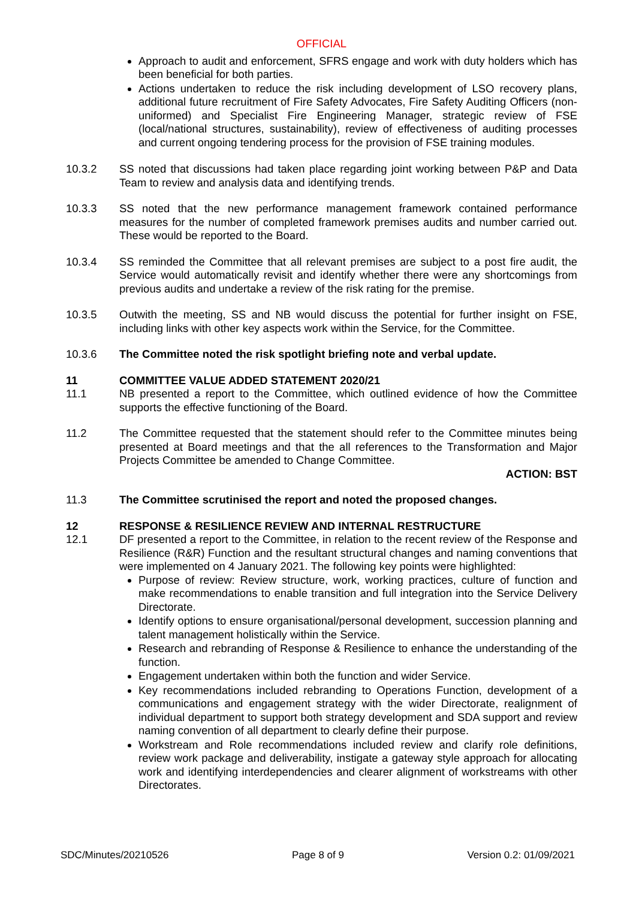OFFICIAL
Approach to audit and enforcement, SFRS engage and work with duty holders which has been beneficial for both parties.
Actions undertaken to reduce the risk including development of LSO recovery plans, additional future recruitment of Fire Safety Advocates, Fire Safety Auditing Officers (non-uniformed) and Specialist Fire Engineering Manager, strategic review of FSE (local/national structures, sustainability), review of effectiveness of auditing processes and current ongoing tendering process for the provision of FSE training modules.
10.3.2 SS noted that discussions had taken place regarding joint working between P&P and Data Team to review and analysis data and identifying trends.
10.3.3 SS noted that the new performance management framework contained performance measures for the number of completed framework premises audits and number carried out. These would be reported to the Board.
10.3.4 SS reminded the Committee that all relevant premises are subject to a post fire audit, the Service would automatically revisit and identify whether there were any shortcomings from previous audits and undertake a review of the risk rating for the premise.
10.3.5 Outwith the meeting, SS and NB would discuss the potential for further insight on FSE, including links with other key aspects work within the Service, for the Committee.
10.3.6 The Committee noted the risk spotlight briefing note and verbal update.
11 COMMITTEE VALUE ADDED STATEMENT 2020/21
11.1 NB presented a report to the Committee, which outlined evidence of how the Committee supports the effective functioning of the Board.
11.2 The Committee requested that the statement should refer to the Committee minutes being presented at Board meetings and that the all references to the Transformation and Major Projects Committee be amended to Change Committee.
ACTION: BST
11.3 The Committee scrutinised the report and noted the proposed changes.
12 RESPONSE & RESILIENCE REVIEW AND INTERNAL RESTRUCTURE
12.1 DF presented a report to the Committee, in relation to the recent review of the Response and Resilience (R&R) Function and the resultant structural changes and naming conventions that were implemented on 4 January 2021. The following key points were highlighted:
Purpose of review: Review structure, work, working practices, culture of function and make recommendations to enable transition and full integration into the Service Delivery Directorate.
Identify options to ensure organisational/personal development, succession planning and talent management holistically within the Service.
Research and rebranding of Response & Resilience to enhance the understanding of the function.
Engagement undertaken within both the function and wider Service.
Key recommendations included rebranding to Operations Function, development of a communications and engagement strategy with the wider Directorate, realignment of individual department to support both strategy development and SDA support and review naming convention of all department to clearly define their purpose.
Workstream and Role recommendations included review and clarify role definitions, review work package and deliverability, instigate a gateway style approach for allocating work and identifying interdependencies and clearer alignment of workstreams with other Directorates.
SDC/Minutes/20210526 Page 8 of 9 Version 0.2: 01/09/2021